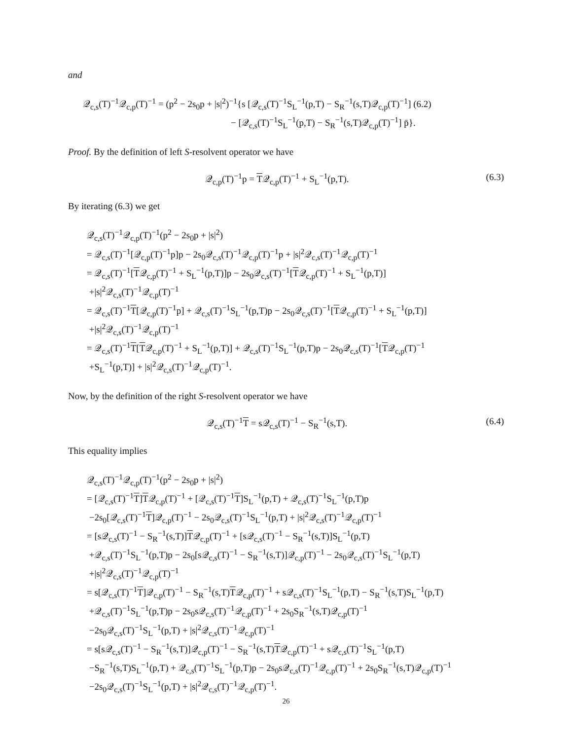and
𝒬<sub>c,s</sub>(T)<sup>−1</sup>𝒬<sub>c,p</sub>(T)<sup>−1</sup> = (p<sup>2</sup> − 2s<sub>0</sub>p + |s|<sup>2</sup>)<sup>−1</sup>{s [𝒬<sub>c,s</sub>(T)<sup>−1</sup>S<sub>L</sub><sup>−1</sup>(p,T) − S<sub>R</sub><sup>−1</sup>(s,T)𝒬<sub>c,p</sub>(T)<sup>−1</sup>] (6.2)
− [𝒬<sub>c,s</sub>(T)<sup>−1</sup>S<sub>L</sub><sup>−1</sup>(p,T) − S<sub>R</sub><sup>−1</sup>(s,T)𝒬<sub>c,p</sub>(T)<sup>−1</sup>] p̄}.
Proof. By the definition of left S-resolvent operator we have
𝒬<sub>c,p</sub>(T)<sup>−1</sup>p = T𝒬<sub>c,p</sub>(T)<sup>−1</sup> + S<sub>L</sub><sup>−1</sup>(p,T). (6.3)
By iterating (6.3) we get
𝒬<sub>c,s</sub>(T)<sup>−1</sup>𝒬<sub>c,p</sub>(T)<sup>−1</sup>(p<sup>2</sup> − 2s<sub>0</sub>p + |s|<sup>2</sup>)
= 𝒬<sub>c,s</sub>(T)<sup>−1</sup>[𝒬<sub>c,p</sub>(T)<sup>−1</sup>p]p − 2s<sub>0</sub>𝒬<sub>c,s</sub>(T)<sup>−1</sup>𝒬<sub>c,p</sub>(T)<sup>−1</sup>p + |s|<sup>2</sup>𝒬<sub>c,s</sub>(T)<sup>−1</sup>𝒬<sub>c,p</sub>(T)<sup>−1</sup>
= 𝒬<sub>c,s</sub>(T)<sup>−1</sup>[T𝒬<sub>c,p</sub>(T)<sup>−1</sup> + S<sub>L</sub><sup>−1</sup>(p,T)]p − 2s<sub>0</sub>𝒬<sub>c,s</sub>(T)<sup>−1</sup>[T𝒬<sub>c,p</sub>(T)<sup>−1</sup> + S<sub>L</sub><sup>−1</sup>(p,T)]
+|s|<sup>2</sup>𝒬<sub>c,s</sub>(T)<sup>−1</sup>𝒬<sub>c,p</sub>(T)<sup>−1</sup>
= 𝒬<sub>c,s</sub>(T)<sup>−1</sup>T[𝒬<sub>c,p</sub>(T)<sup>−1</sup>p] + 𝒬<sub>c,s</sub>(T)<sup>−1</sup>S<sub>L</sub><sup>−1</sup>(p,T)p − 2s<sub>0</sub>𝒬<sub>c,s</sub>(T)<sup>−1</sup>[T𝒬<sub>c,p</sub>(T)<sup>−1</sup> + S<sub>L</sub><sup>−1</sup>(p,T)]
+|s|<sup>2</sup>𝒬<sub>c,s</sub>(T)<sup>−1</sup>𝒬<sub>c,p</sub>(T)<sup>−1</sup>
= 𝒬<sub>c,s</sub>(T)<sup>−1</sup>T[T𝒬<sub>c,p</sub>(T)<sup>−1</sup> + S<sub>L</sub><sup>−1</sup>(p,T)] + 𝒬<sub>c,s</sub>(T)<sup>−1</sup>S<sub>L</sub><sup>−1</sup>(p,T)p − 2s<sub>0</sub>𝒬<sub>c,s</sub>(T)<sup>−1</sup>[T𝒬<sub>c,p</sub>(T)<sup>−1</sup>
+S<sub>L</sub><sup>−1</sup>(p,T)] + |s|<sup>2</sup>𝒬<sub>c,s</sub>(T)<sup>−1</sup>𝒬<sub>c,p</sub>(T)<sup>−1</sup>.
Now, by the definition of the right S-resolvent operator we have
𝒬<sub>c,s</sub>(T)<sup>−1</sup>T = s𝒬<sub>c,s</sub>(T)<sup>−1</sup> − S<sub>R</sub><sup>−1</sup>(s,T). (6.4)
This equality implies
𝒬<sub>c,s</sub>(T)<sup>−1</sup>𝒬<sub>c,p</sub>(T)<sup>−1</sup>(p<sup>2</sup> − 2s<sub>0</sub>p + |s|<sup>2</sup>)
= [𝒬<sub>c,s</sub>(T)<sup>−1</sup>T]T𝒬<sub>c,p</sub>(T)<sup>−1</sup> + [𝒬<sub>c,s</sub>(T)<sup>−1</sup>T]S<sub>L</sub><sup>−1</sup>(p,T) + 𝒬<sub>c,s</sub>(T)<sup>−1</sup>S<sub>L</sub><sup>−1</sup>(p,T)p
−2s<sub>0</sub>[𝒬<sub>c,s</sub>(T)<sup>−1</sup>T]𝒬<sub>c,p</sub>(T)<sup>−1</sup> − 2s<sub>0</sub>𝒬<sub>c,s</sub>(T)<sup>−1</sup>S<sub>L</sub><sup>−1</sup>(p,T) + |s|<sup>2</sup>𝒬<sub>c,s</sub>(T)<sup>−1</sup>𝒬<sub>c,p</sub>(T)<sup>−1</sup>
= [s𝒬<sub>c,s</sub>(T)<sup>−1</sup> − S<sub>R</sub><sup>−1</sup>(s,T)]T𝒬<sub>c,p</sub>(T)<sup>−1</sup> + [s𝒬<sub>c,s</sub>(T)<sup>−1</sup> − S<sub>R</sub><sup>−1</sup>(s,T)]S<sub>L</sub><sup>−1</sup>(p,T)
+𝒬<sub>c,s</sub>(T)<sup>−1</sup>S<sub>L</sub><sup>−1</sup>(p,T)p − 2s<sub>0</sub>[s𝒬<sub>c,s</sub>(T)<sup>−1</sup> − S<sub>R</sub><sup>−1</sup>(s,T)]𝒬<sub>c,p</sub>(T)<sup>−1</sup> − 2s<sub>0</sub>𝒬<sub>c,s</sub>(T)<sup>−1</sup>S<sub>L</sub><sup>−1</sup>(p,T)
+|s|<sup>2</sup>𝒬<sub>c,s</sub>(T)<sup>−1</sup>𝒬<sub>c,p</sub>(T)<sup>−1</sup>
= s[𝒬<sub>c,s</sub>(T)<sup>−1</sup>T]𝒬<sub>c,p</sub>(T)<sup>−1</sup> − S<sub>R</sub><sup>−1</sup>(s,T)T𝒬<sub>c,p</sub>(T)<sup>−1</sup> + s𝒬<sub>c,s</sub>(T)<sup>−1</sup>S<sub>L</sub><sup>−1</sup>(p,T) − S<sub>R</sub><sup>−1</sup>(s,T)S<sub>L</sub><sup>−1</sup>(p,T)
+𝒬<sub>c,s</sub>(T)<sup>−1</sup>S<sub>L</sub><sup>−1</sup>(p,T)p − 2s<sub>0</sub>s𝒬<sub>c,s</sub>(T)<sup>−1</sup>𝒬<sub>c,p</sub>(T)<sup>−1</sup> + 2s<sub>0</sub>S<sub>R</sub><sup>−1</sup>(s,T)𝒬<sub>c,p</sub>(T)<sup>−1</sup>
−2s<sub>0</sub>𝒬<sub>c,s</sub>(T)<sup>−1</sup>S<sub>L</sub><sup>−1</sup>(p,T) + |s|<sup>2</sup>𝒬<sub>c,s</sub>(T)<sup>−1</sup>𝒬<sub>c,p</sub>(T)<sup>−1</sup>
= s[s𝒬<sub>c,s</sub>(T)<sup>−1</sup> − S<sub>R</sub><sup>−1</sup>(s,T)]𝒬<sub>c,p</sub>(T)<sup>−1</sup> − S<sub>R</sub><sup>−1</sup>(s,T)T𝒬<sub>c,p</sub>(T)<sup>−1</sup> + s𝒬<sub>c,s</sub>(T)<sup>−1</sup>S<sub>L</sub><sup>−1</sup>(p,T)
−S<sub>R</sub><sup>−1</sup>(s,T)S<sub>L</sub><sup>−1</sup>(p,T) + 𝒬<sub>c,s</sub>(T)<sup>−1</sup>S<sub>L</sub><sup>−1</sup>(p,T)p − 2s<sub>0</sub>s𝒬<sub>c,s</sub>(T)<sup>−1</sup>𝒬<sub>c,p</sub>(T)<sup>−1</sup> + 2s<sub>0</sub>S<sub>R</sub><sup>−1</sup>(s,T)𝒬<sub>c,p</sub>(T)<sup>−1</sup>
−2s<sub>0</sub>𝒬<sub>c,s</sub>(T)<sup>−1</sup>S<sub>L</sub><sup>−1</sup>(p,T) + |s|<sup>2</sup>𝒬<sub>c,s</sub>(T)<sup>−1</sup>𝒬<sub>c,p</sub>(T)<sup>−1</sup>.
26